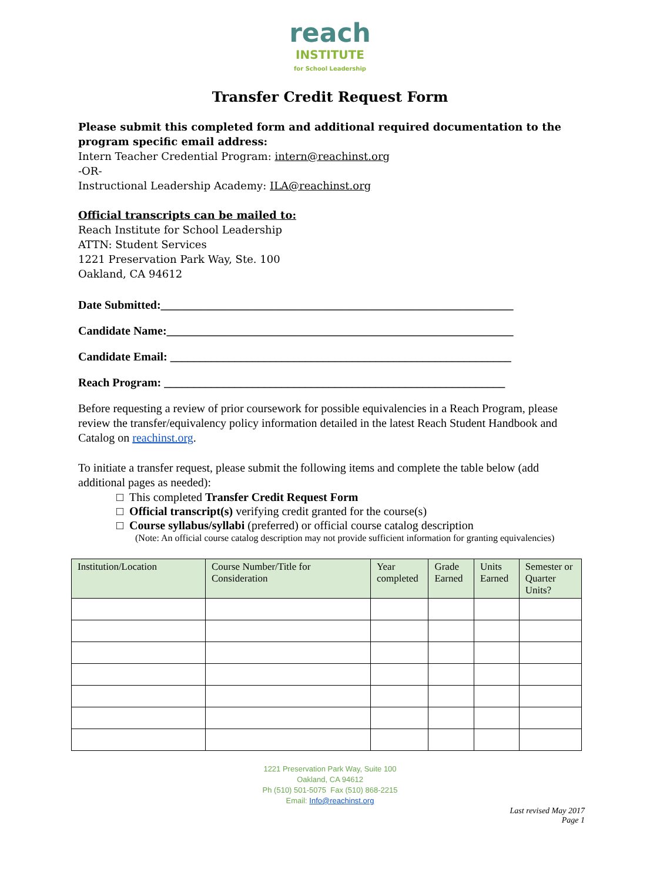reach
INSTITUTE
for School Leadership
Transfer Credit Request Form
Please submit this completed form and additional required documentation to the program specific email address:
Intern Teacher Credential Program: intern@reachinst.org
-OR-
Instructional Leadership Academy: ILA@reachinst.org
Official transcripts can be mailed to:
Reach Institute for School Leadership
ATTN: Student Services
1221 Preservation Park Way, Ste. 100
Oakland, CA 94612
Date Submitted:____________________________________________________________
Candidate Name:___________________________________________________________
Candidate Email: __________________________________________________________
Reach Program: __________________________________________________________
Before requesting a review of prior coursework for possible equivalencies in a Reach Program, please review the transfer/equivalency policy information detailed in the latest Reach Student Handbook and Catalog on reachinst.org.
To initiate a transfer request, please submit the following items and complete the table below (add additional pages as needed):
□ This completed Transfer Credit Request Form
□ Official transcript(s) verifying credit granted for the course(s)
□ Course syllabus/syllabi (preferred) or official course catalog description
(Note: An official course catalog description may not provide sufficient information for granting equivalencies)
| Institution/Location | Course Number/Title for Consideration | Year completed | Grade Earned | Units Earned | Semester or Quarter Units? |
| --- | --- | --- | --- | --- | --- |
1221 Preservation Park Way, Suite 100
Oakland, CA 94612
Ph (510) 501-5075 Fax (510) 868-2215
Email: Info@reachinst.org
Last revised May 2017
Page 1